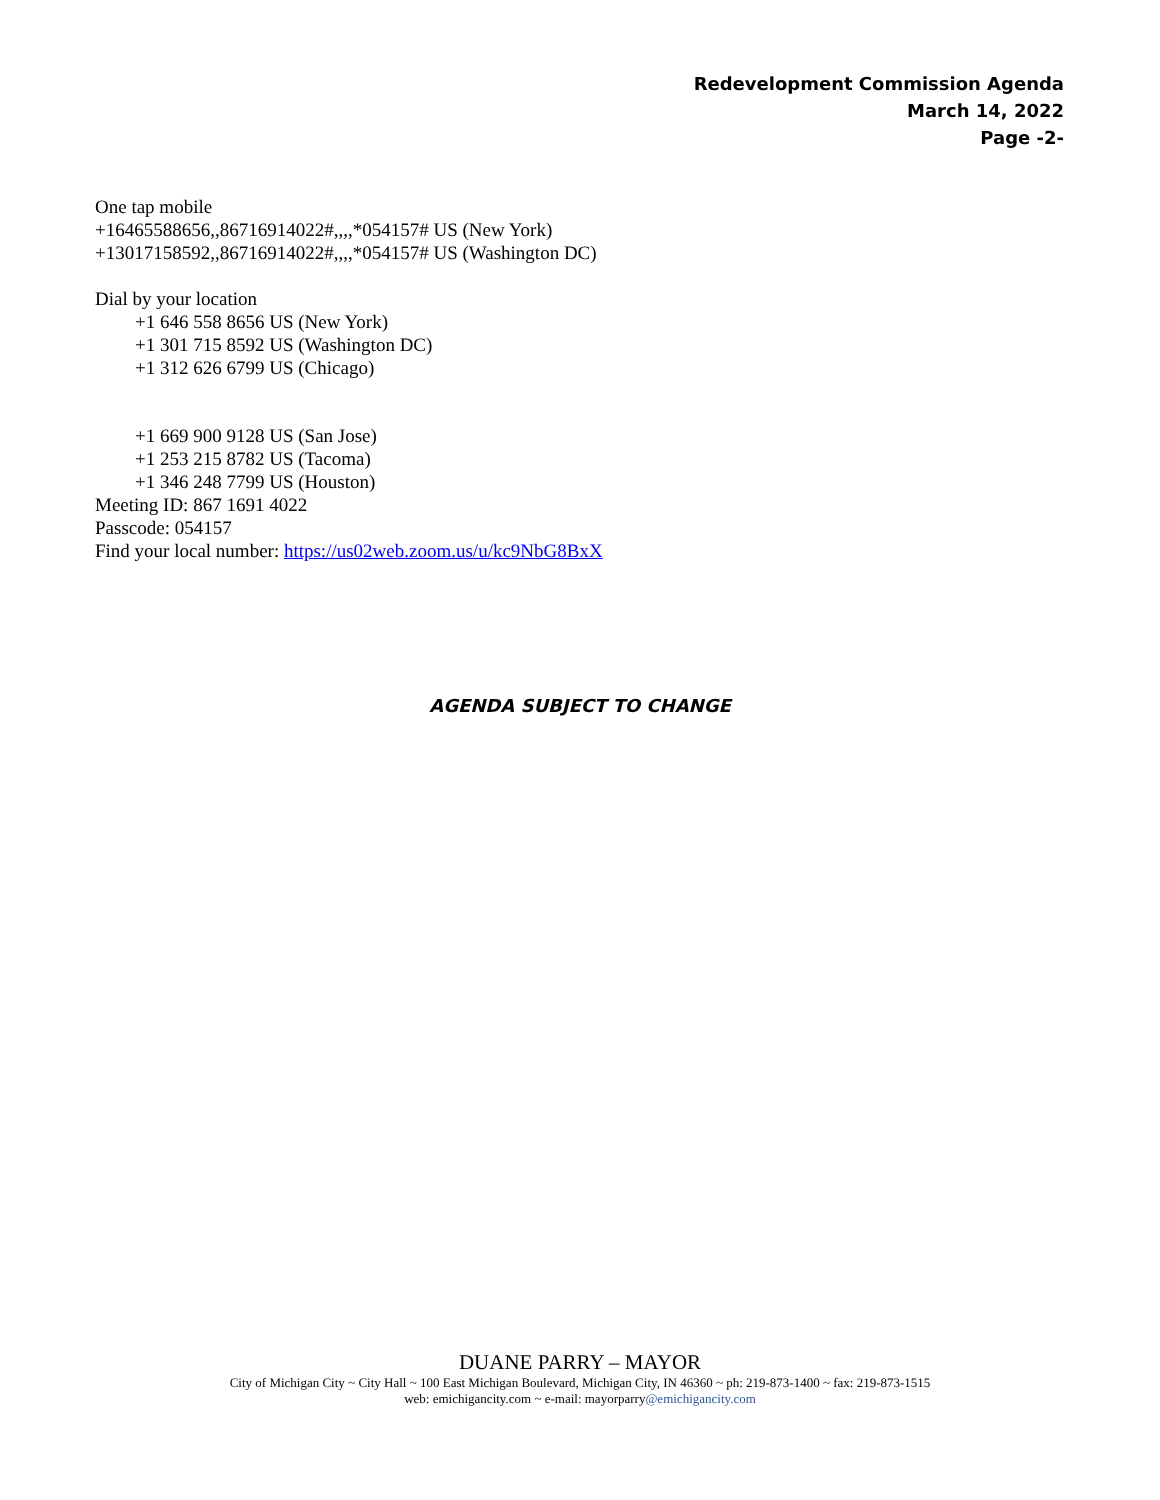Redevelopment Commission Agenda
March 14, 2022
Page -2-
One tap mobile
+16465588656,,86716914022#,,,,*054157# US (New York)
+13017158592,,86716914022#,,,,*054157# US (Washington DC)
Dial by your location
+1 646 558 8656 US (New York)
+1 301 715 8592 US (Washington DC)
+1 312 626 6799 US (Chicago)
+1 669 900 9128 US (San Jose)
+1 253 215 8782 US (Tacoma)
+1 346 248 7799 US (Houston)
Meeting ID: 867 1691 4022
Passcode: 054157
Find your local number: https://us02web.zoom.us/u/kc9NbG8BxX
AGENDA SUBJECT TO CHANGE
DUANE PARRY – MAYOR
City of Michigan City ~ City Hall ~ 100 East Michigan Boulevard, Michigan City, IN 46360 ~ ph: 219-873-1400 ~ fax: 219-873-1515
web: emichigancity.com ~ e-mail: mayorparry@emichigancity.com